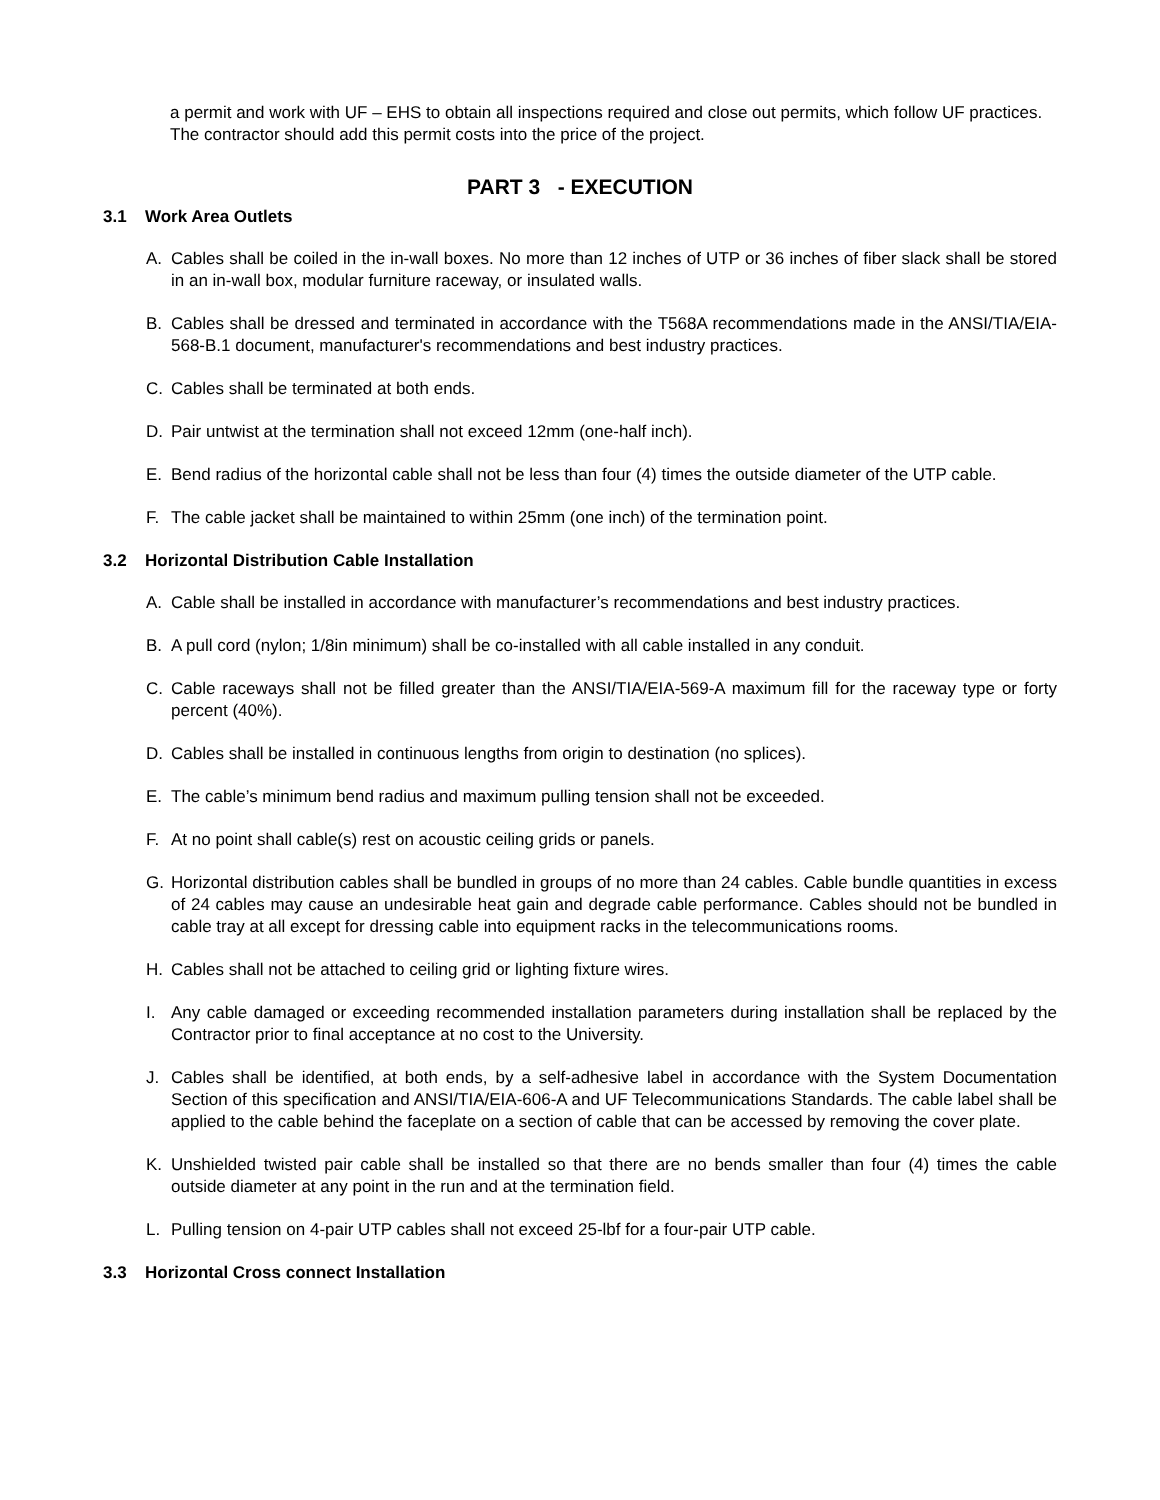a permit and work with UF – EHS to obtain all inspections required and close out permits, which follow UF practices. The contractor should add this permit costs into the price of the project.
PART 3 - EXECUTION
3.1 Work Area Outlets
A. Cables shall be coiled in the in-wall boxes. No more than 12 inches of UTP or 36 inches of fiber slack shall be stored in an in-wall box, modular furniture raceway, or insulated walls.
B. Cables shall be dressed and terminated in accordance with the T568A recommendations made in the ANSI/TIA/EIA-568-B.1 document, manufacturer's recommendations and best industry practices.
C. Cables shall be terminated at both ends.
D. Pair untwist at the termination shall not exceed 12mm (one-half inch).
E. Bend radius of the horizontal cable shall not be less than four (4) times the outside diameter of the UTP cable.
F. The cable jacket shall be maintained to within 25mm (one inch) of the termination point.
3.2 Horizontal Distribution Cable Installation
A. Cable shall be installed in accordance with manufacturer’s recommendations and best industry practices.
B. A pull cord (nylon; 1/8in minimum) shall be co-installed with all cable installed in any conduit.
C. Cable raceways shall not be filled greater than the ANSI/TIA/EIA-569-A maximum fill for the raceway type or forty percent (40%).
D. Cables shall be installed in continuous lengths from origin to destination (no splices).
E. The cable’s minimum bend radius and maximum pulling tension shall not be exceeded.
F. At no point shall cable(s) rest on acoustic ceiling grids or panels.
G. Horizontal distribution cables shall be bundled in groups of no more than 24 cables. Cable bundle quantities in excess of 24 cables may cause an undesirable heat gain and degrade cable performance. Cables should not be bundled in cable tray at all except for dressing cable into equipment racks in the telecommunications rooms.
H. Cables shall not be attached to ceiling grid or lighting fixture wires.
I. Any cable damaged or exceeding recommended installation parameters during installation shall be replaced by the Contractor prior to final acceptance at no cost to the University.
J. Cables shall be identified, at both ends, by a self-adhesive label in accordance with the System Documentation Section of this specification and ANSI/TIA/EIA-606-A and UF Telecommunications Standards. The cable label shall be applied to the cable behind the faceplate on a section of cable that can be accessed by removing the cover plate.
K. Unshielded twisted pair cable shall be installed so that there are no bends smaller than four (4) times the cable outside diameter at any point in the run and at the termination field.
L. Pulling tension on 4-pair UTP cables shall not exceed 25-lbf for a four-pair UTP cable.
3.3 Horizontal Cross connect Installation